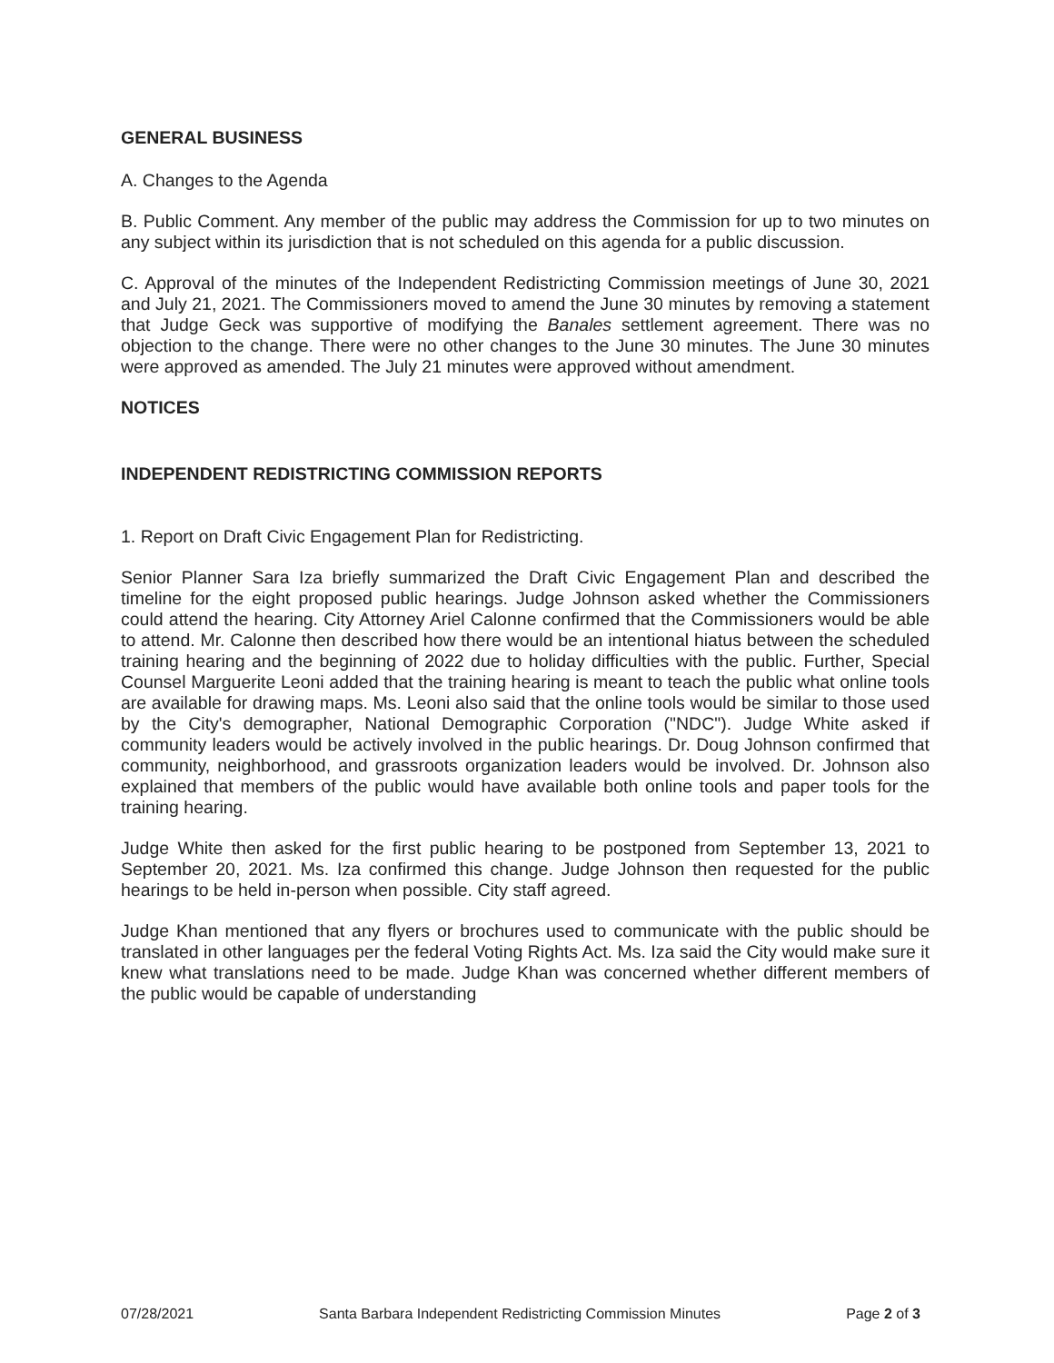GENERAL BUSINESS
A. Changes to the Agenda
B. Public Comment. Any member of the public may address the Commission for up to two minutes on any subject within its jurisdiction that is not scheduled on this agenda for a public discussion.
C. Approval of the minutes of the Independent Redistricting Commission meetings of June 30, 2021 and July 21, 2021. The Commissioners moved to amend the June 30 minutes by removing a statement that Judge Geck was supportive of modifying the Banales settlement agreement. There was no objection to the change. There were no other changes to the June 30 minutes. The June 30 minutes were approved as amended. The July 21 minutes were approved without amendment.
NOTICES
INDEPENDENT REDISTRICTING COMMISSION REPORTS
1. Report on Draft Civic Engagement Plan for Redistricting.
Senior Planner Sara Iza briefly summarized the Draft Civic Engagement Plan and described the timeline for the eight proposed public hearings. Judge Johnson asked whether the Commissioners could attend the hearing. City Attorney Ariel Calonne confirmed that the Commissioners would be able to attend. Mr. Calonne then described how there would be an intentional hiatus between the scheduled training hearing and the beginning of 2022 due to holiday difficulties with the public. Further, Special Counsel Marguerite Leoni added that the training hearing is meant to teach the public what online tools are available for drawing maps. Ms. Leoni also said that the online tools would be similar to those used by the City's demographer, National Demographic Corporation ("NDC"). Judge White asked if community leaders would be actively involved in the public hearings. Dr. Doug Johnson confirmed that community, neighborhood, and grassroots organization leaders would be involved. Dr. Johnson also explained that members of the public would have available both online tools and paper tools for the training hearing.
Judge White then asked for the first public hearing to be postponed from September 13, 2021 to September 20, 2021. Ms. Iza confirmed this change. Judge Johnson then requested for the public hearings to be held in-person when possible. City staff agreed.
Judge Khan mentioned that any flyers or brochures used to communicate with the public should be translated in other languages per the federal Voting Rights Act. Ms. Iza said the City would make sure it knew what translations need to be made. Judge Khan was concerned whether different members of the public would be capable of understanding
07/28/2021 Santa Barbara Independent Redistricting Commission Minutes Page 2 of 3